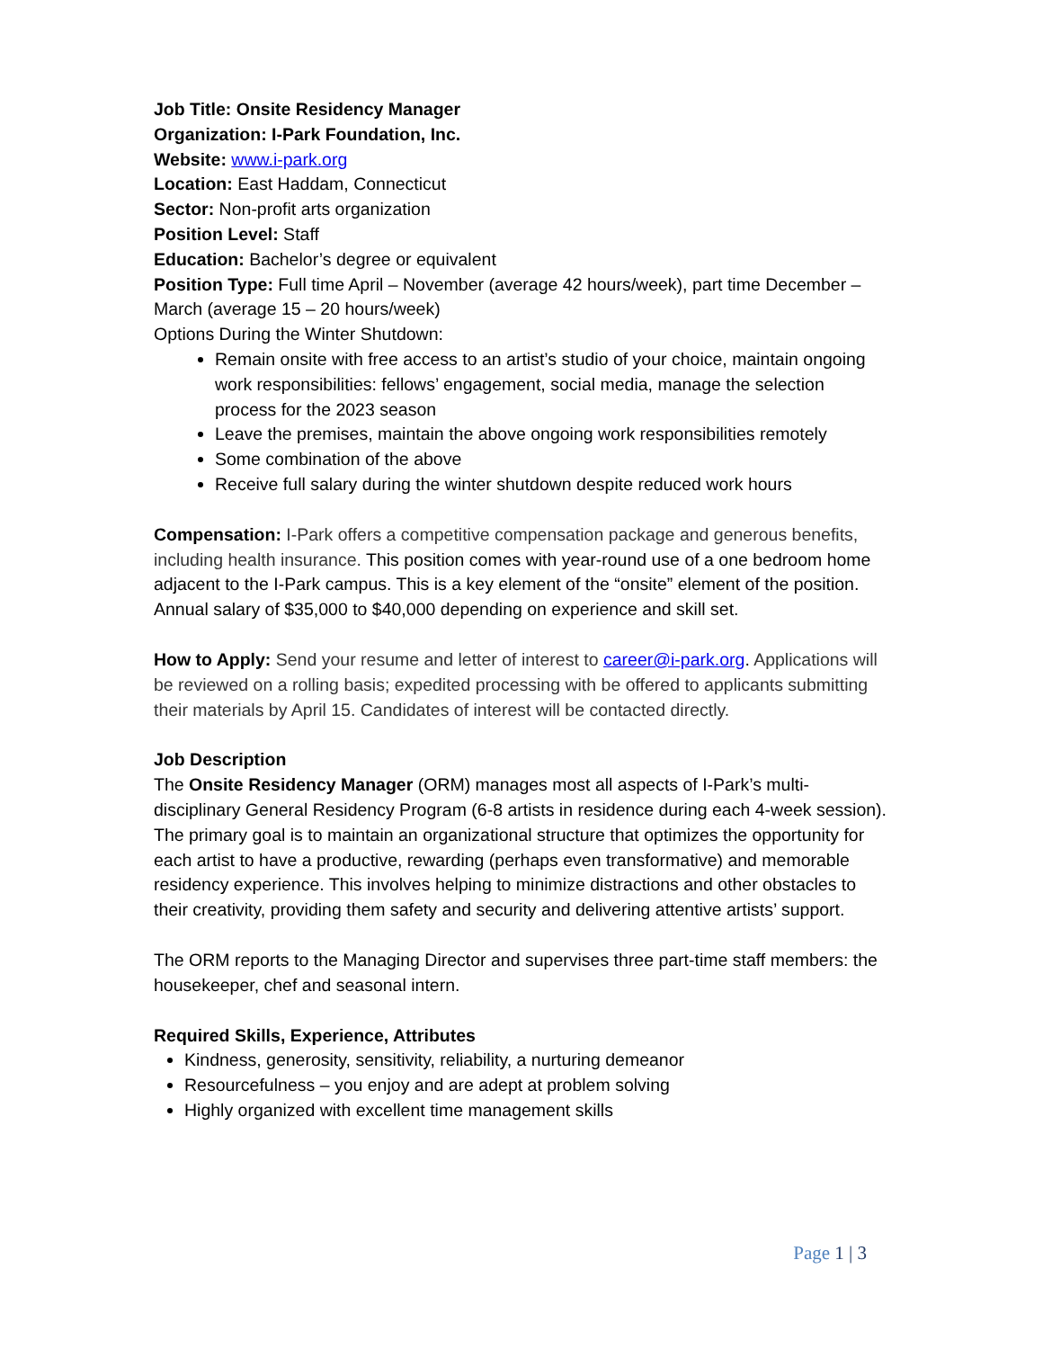Job Title: Onsite Residency Manager
Organization: I-Park Foundation, Inc.
Website: www.i-park.org
Location: East Haddam, Connecticut
Sector: Non-profit arts organization
Position Level: Staff
Education: Bachelor’s degree or equivalent
Position Type: Full time April – November (average 42 hours/week), part time December – March (average 15 – 20 hours/week)
Options During the Winter Shutdown:
Remain onsite with free access to an artist’s studio of your choice, maintain ongoing work responsibilities: fellows’ engagement, social media, manage the selection process for the 2023 season
Leave the premises, maintain the above ongoing work responsibilities remotely
Some combination of the above
Receive full salary during the winter shutdown despite reduced work hours
Compensation: I-Park offers a competitive compensation package and generous benefits, including health insurance. This position comes with year-round use of a one bedroom home adjacent to the I-Park campus. This is a key element of the “onsite” element of the position. Annual salary of $35,000 to $40,000 depending on experience and skill set.
How to Apply: Send your resume and letter of interest to career@i-park.org. Applications will be reviewed on a rolling basis; expedited processing with be offered to applicants submitting their materials by April 15. Candidates of interest will be contacted directly.
Job Description
The Onsite Residency Manager (ORM) manages most all aspects of I-Park’s multi-disciplinary General Residency Program (6-8 artists in residence during each 4-week session). The primary goal is to maintain an organizational structure that optimizes the opportunity for each artist to have a productive, rewarding (perhaps even transformative) and memorable residency experience. This involves helping to minimize distractions and other obstacles to their creativity, providing them safety and security and delivering attentive artists’ support.
The ORM reports to the Managing Director and supervises three part-time staff members: the housekeeper, chef and seasonal intern.
Required Skills, Experience, Attributes
Kindness, generosity, sensitivity, reliability, a nurturing demeanor
Resourcefulness – you enjoy and are adept at problem solving
Highly organized with excellent time management skills
Page 1 | 3